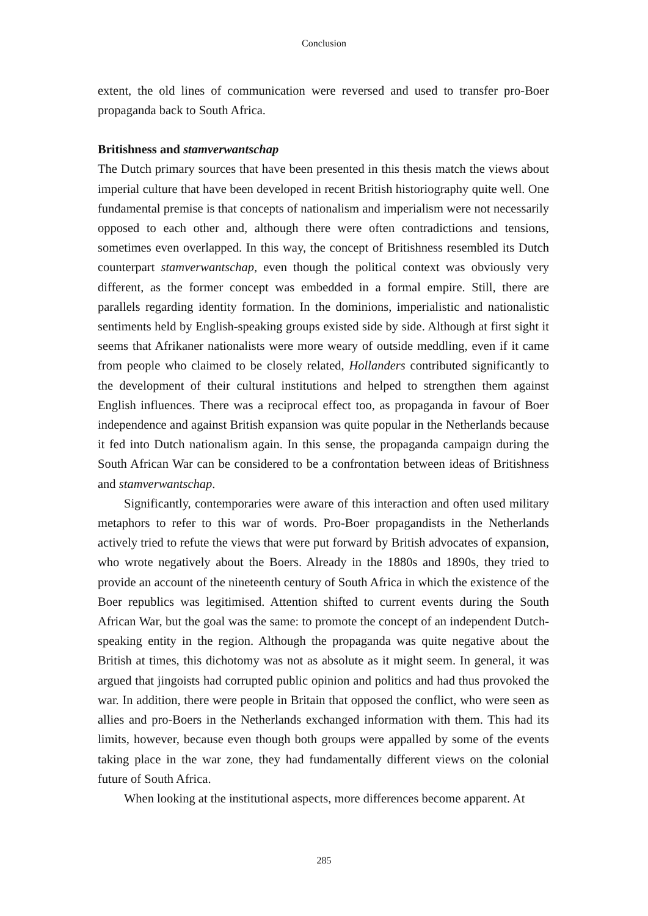Conclusion
extent, the old lines of communication were reversed and used to transfer pro-Boer propaganda back to South Africa.
Britishness and stamverwantschap
The Dutch primary sources that have been presented in this thesis match the views about imperial culture that have been developed in recent British historiography quite well. One fundamental premise is that concepts of nationalism and imperialism were not necessarily opposed to each other and, although there were often contradictions and tensions, sometimes even overlapped. In this way, the concept of Britishness resembled its Dutch counterpart stamverwantschap, even though the political context was obviously very different, as the former concept was embedded in a formal empire. Still, there are parallels regarding identity formation. In the dominions, imperialistic and nationalistic sentiments held by English-speaking groups existed side by side. Although at first sight it seems that Afrikaner nationalists were more weary of outside meddling, even if it came from people who claimed to be closely related, Hollanders contributed significantly to the development of their cultural institutions and helped to strengthen them against English influences. There was a reciprocal effect too, as propaganda in favour of Boer independence and against British expansion was quite popular in the Netherlands because it fed into Dutch nationalism again. In this sense, the propaganda campaign during the South African War can be considered to be a confrontation between ideas of Britishness and stamverwantschap.
Significantly, contemporaries were aware of this interaction and often used military metaphors to refer to this war of words. Pro-Boer propagandists in the Netherlands actively tried to refute the views that were put forward by British advocates of expansion, who wrote negatively about the Boers. Already in the 1880s and 1890s, they tried to provide an account of the nineteenth century of South Africa in which the existence of the Boer republics was legitimised. Attention shifted to current events during the South African War, but the goal was the same: to promote the concept of an independent Dutch-speaking entity in the region. Although the propaganda was quite negative about the British at times, this dichotomy was not as absolute as it might seem. In general, it was argued that jingoists had corrupted public opinion and politics and had thus provoked the war. In addition, there were people in Britain that opposed the conflict, who were seen as allies and pro-Boers in the Netherlands exchanged information with them. This had its limits, however, because even though both groups were appalled by some of the events taking place in the war zone, they had fundamentally different views on the colonial future of South Africa.
When looking at the institutional aspects, more differences become apparent. At
285